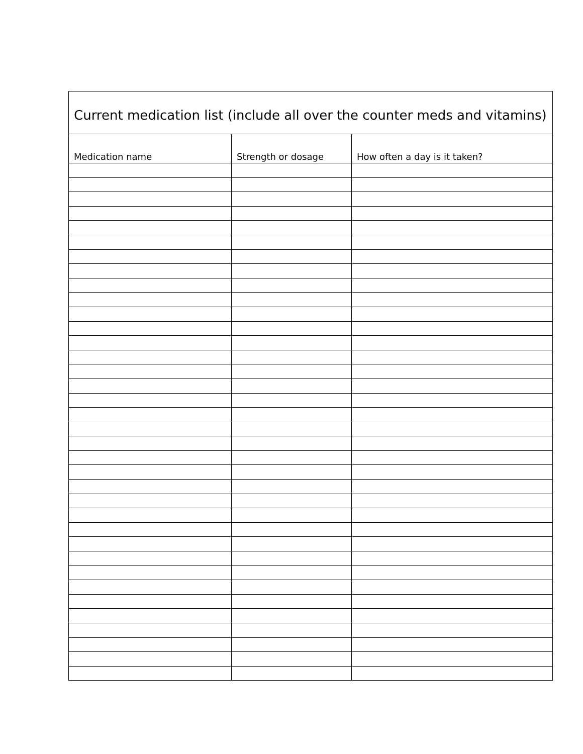| Current medication list (include all over the counter meds and vitamins) | | |
| --- | --- | --- |
| Medication name | Strength or dosage | How often a day is it taken? |